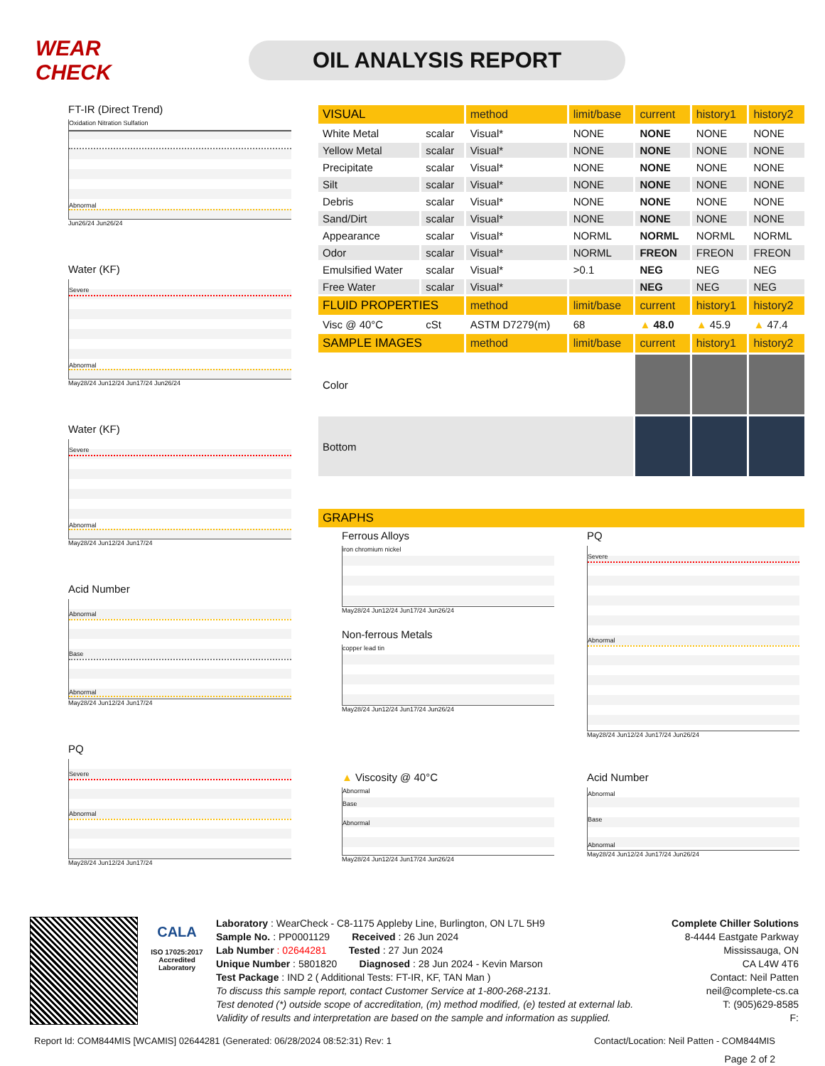WEAR CHECK
OIL ANALYSIS REPORT
FT-IR (Direct Trend)
Oxidation Nitration Sulfation
Abnormal
Jun26/24 Jun26/24
Water (KF)
Severe
Abnormal
May28/24 Jun12/24 Jun17/24 Jun26/24
Water (KF)
Severe
Abnormal
May28/24 Jun12/24 Jun17/24
Acid Number
Abnormal
Base
Abnormal
May28/24 Jun12/24 Jun17/24
PQ
Severe
Abnormal
May28/24 Jun12/24 Jun17/24
| VISUAL | | method | limit/base | current | history1 | history2 |
| --- | --- | --- | --- | --- | --- | --- |
| White Metal | scalar | Visual* | NONE | NONE | NONE | NONE |
| Yellow Metal | scalar | Visual* | NONE | NONE | NONE | NONE |
| Precipitate | scalar | Visual* | NONE | NONE | NONE | NONE |
| Silt | scalar | Visual* | NONE | NONE | NONE | NONE |
| Debris | scalar | Visual* | NONE | NONE | NONE | NONE |
| Sand/Dirt | scalar | Visual* | NONE | NONE | NONE | NONE |
| Appearance | scalar | Visual* | NORML | NORML | NORML | NORML |
| Odor | scalar | Visual* | NORML | FREON | FREON | FREON |
| Emulsified Water | scalar | Visual* | >0.1 | NEG | NEG | NEG |
| Free Water | scalar | Visual* | | NEG | NEG | NEG |
| FLUID PROPERTIES | | method | limit/base | current | history1 | history2 |
| Visc @ 40°C | cSt | ASTM D7279(m) | 68 | ▲ 48.0 | ▲ 45.9 | ▲ 47.4 |
| SAMPLE IMAGES | | method | limit/base | current | history1 | history2 |
| Color | | | | | | |
| Bottom | | | | | | |
| GRAPHS |
| --- |
Ferrous Alloys
iron chromium nickel
May28/24 Jun12/24 Jun17/24 Jun26/24
Non-ferrous Metals
copper lead tin
May28/24 Jun12/24 Jun17/24 Jun26/24
PQ
Severe
Abnormal
May28/24 Jun12/24 Jun17/24 Jun26/24
▲ Viscosity @ 40°C
Abnormal
Base
Abnormal
May28/24 Jun12/24 Jun17/24 Jun26/24
Acid Number
Abnormal
Base
Abnormal
May28/24 Jun12/24 Jun17/24 Jun26/24
CALA
ISO 17025:2017
Accredited
Laboratory
Laboratory : WearCheck - C8-1175 Appleby Line, Burlington, ON L7L 5H9
Sample No. : PP0001129 Received : 26 Jun 2024
Lab Number : 02644281 Tested : 27 Jun 2024
Unique Number : 5801820 Diagnosed : 28 Jun 2024 - Kevin Marson
Test Package : IND 2 ( Additional Tests: FT-IR, KF, TAN Man )
To discuss this sample report, contact Customer Service at 1-800-268-2131.
Test denoted (*) outside scope of accreditation, (m) method modified, (e) tested at external lab.
Validity of results and interpretation are based on the sample and information as supplied.
Complete Chiller Solutions
8-4444 Eastgate Parkway
Mississauga, ON
CA L4W 4T6
Contact: Neil Patten
neil@complete-cs.ca
T: (905)629-8585
F:
Report Id: COM844MIS [WCAMIS] 02644281 (Generated: 06/28/2024 08:52:31) Rev: 1 Contact/Location: Neil Patten - COM844MIS
Page 2 of 2